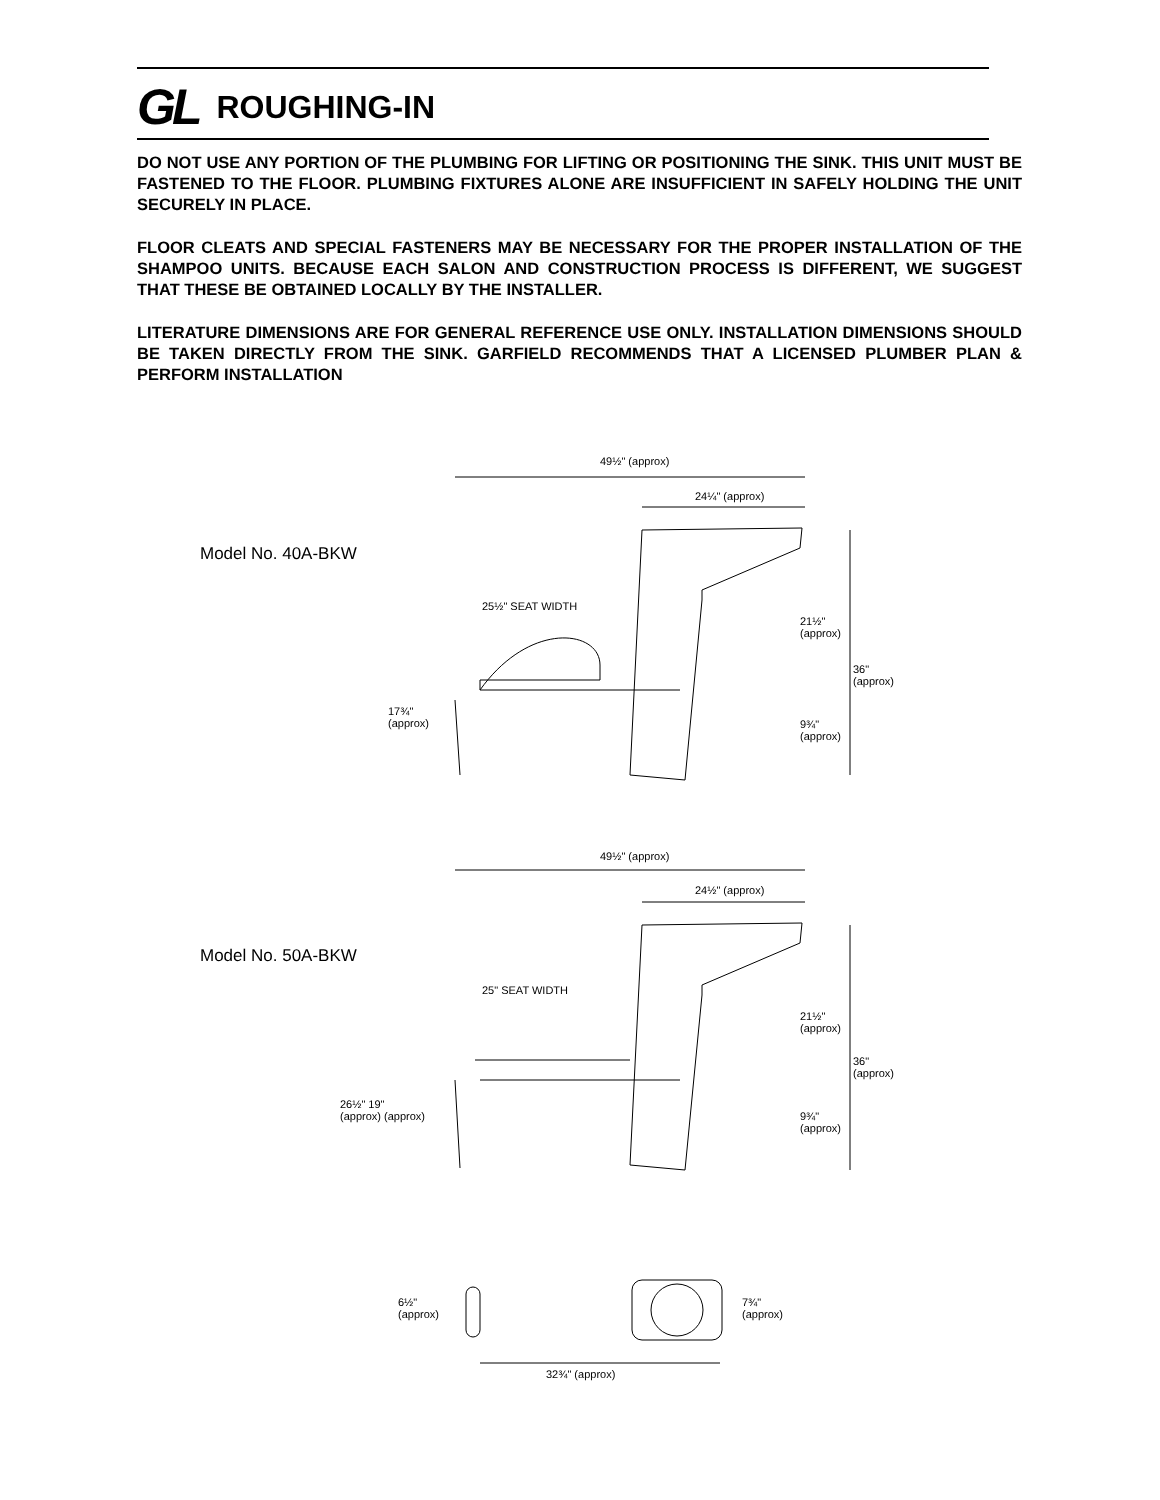GL ROUGHING-IN
DO NOT USE ANY PORTION OF THE PLUMBING FOR LIFTING OR POSITIONING THE SINK. THIS UNIT MUST BE FASTENED TO THE FLOOR. PLUMBING FIXTURES ALONE ARE INSUFFICIENT IN SAFELY HOLDING THE UNIT SECURELY IN PLACE.
FLOOR CLEATS AND SPECIAL FASTENERS MAY BE NECESSARY FOR THE PROPER INSTALLATION OF THE SHAMPOO UNITS. BECAUSE EACH SALON AND CONSTRUCTION PROCESS IS DIFFERENT, WE SUGGEST THAT THESE BE OBTAINED LOCALLY BY THE INSTALLER.
LITERATURE DIMENSIONS ARE FOR GENERAL REFERENCE USE ONLY. INSTALLATION DIMENSIONS SHOULD BE TAKEN DIRECTLY FROM THE SINK. GARFIELD RECOMMENDS THAT A LICENSED PLUMBER PLAN & PERFORM INSTALLATION
Model No. 40A-BKW
49½" (approx)
24¼" (approx)
25½" SEAT WIDTH
21½"
(approx)
36"
(approx)
17¾"
(approx)
9¾"
(approx)
Model No. 50A-BKW
49½" (approx)
24½" (approx)
25" SEAT WIDTH
21½"
(approx)
36"
(approx)
26½" 19"
(approx) (approx)
9¾"
(approx)
6½"
(approx)
7¾"
(approx)
32¾" (approx)